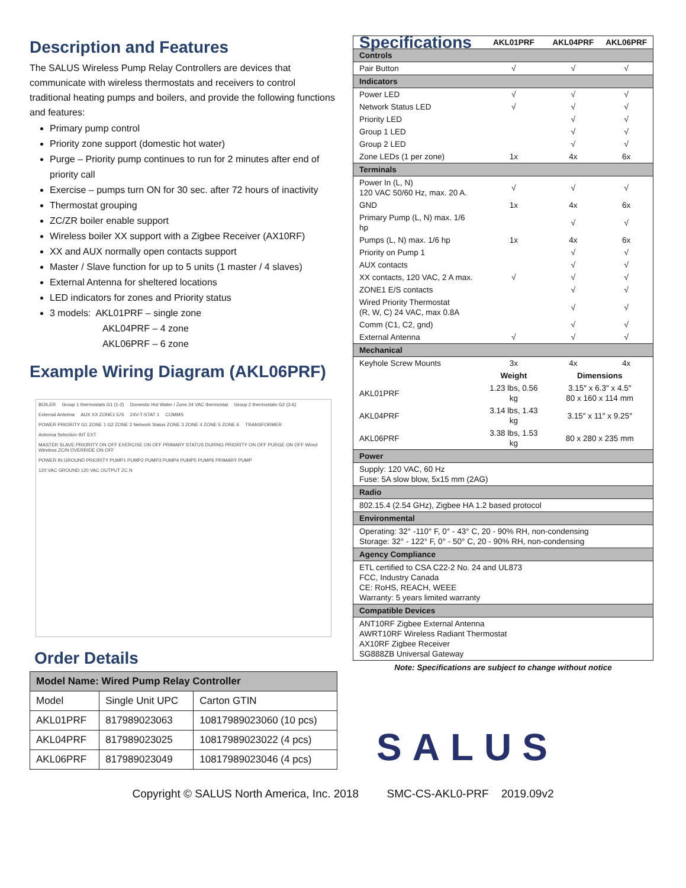Description and Features
The SALUS Wireless Pump Relay Controllers are devices that communicate with wireless thermostats and receivers to control traditional heating pumps and boilers, and provide the following functions and features:
Primary pump control
Priority zone support (domestic hot water)
Purge – Priority pump continues to run for 2 minutes after end of priority call
Exercise – pumps turn ON for 30 sec. after 72 hours of inactivity
Thermostat grouping
ZC/ZR boiler enable support
Wireless boiler XX support with a Zigbee Receiver (AX10RF)
XX and AUX normally open contacts support
Master / Slave function for up to 5 units (1 master / 4 slaves)
External Antenna for sheltered locations
LED indicators for zones and Priority status
3 models: AKL01PRF – single zone
AKL04PRF – 4 zone
AKL06PRF – 6 zone
Example Wiring Diagram (AKL06PRF)
BOILER Group 1 thermostats G1 (1-2) Domestic Hot Water / Zone 24 VAC thermostat Group 2 thermostats G2 (3-6) External Antenna AUX XX ZONE1 E/S 24V-T-STAT 1 COMMS POWER PRIORITY G1 ZONE 1 G2 ZONE 2 Network Status ZONE 3 ZONE 4 ZONE 5 ZONE 6 TRANSFORMER Antenna Selection INT EXT MASTER SLAVE PRIORITY ON OFF EXERCISE ON OFF PRIMARY STATUS DURING PRIORITY ON OFF PURGE ON OFF Wired Wireless ZC/N OVERRIDE ON OFF POWER IN GROUND PRIORITY PUMP1 PUMP2 PUMP3 PUMP4 PUMP5 PUMP6 PRIMARY PUMP 120 VAC GROUND 120 VAC OUTPUT ZC N
Order Details
| Model Name: Wired Pump Relay Controller | | |
| --- | --- | --- |
| Model | Single Unit UPC | Carton GTIN |
| AKL01PRF | 817989023063 | 10817989023060 (10 pcs) |
| AKL04PRF | 817989023025 | 10817989023022 (4 pcs) |
| AKL06PRF | 817989023049 | 10817989023046 (4 pcs) |
| Specifications | AKL01PRF | AKL04PRF | AKL06PRF |
| Controls | | | |
| Pair Button | √ | √ | √ |
| Indicators | | | |
| Power LED | √ | √ | √ |
| Network Status LED | √ | √ | √ |
| Priority LED | | √ | √ |
| Group 1 LED | | √ | √ |
| Group 2 LED | | √ | √ |
| Zone LEDs (1 per zone) | 1x | 4x | 6x |
| Terminals | | | |
| Power In (L, N) 120 VAC 50/60 Hz, max. 20 A. | √ | √ | √ |
| GND | 1x | 4x | 6x |
| Primary Pump (L, N) max. 1/6 hp | | √ | √ |
| Pumps (L, N) max. 1/6 hp | 1x | 4x | 6x |
| Priority on Pump 1 | | √ | √ |
| AUX contacts | | √ | √ |
| XX contacts, 120 VAC, 2 A max. | √ | √ | √ |
| ZONE1 E/S contacts | | √ | √ |
| Wired Priority Thermostat (R, W, C) 24 VAC, max 0.8A | | √ | √ |
| Comm (C1, C2, gnd) | | √ | √ |
| External Antenna | √ | √ | √ |
| Mechanical | | | |
| Keyhole Screw Mounts | 3x | 4x | 4x |
| | Weight | Dimensions | |
| AKL01PRF | 1.23 lbs, 0.56 kg | 3.15″ x 6.3″ x 4.5″ 80 x 160 x 114 mm | |
| AKL04PRF | 3.14 lbs, 1.43 kg | 3.15″ x 11″ x 9.25″ | |
| AKL06PRF | 3.38 lbs, 1.53 kg | 80 x 280 x 235 mm | |
| Power | | | |
| Supply: 120 VAC, 60 Hz Fuse: 5A slow blow, 5x15 mm (2AG) | | | |
| Radio | | | |
| 802.15.4 (2.54 GHz), Zigbee HA 1.2 based protocol | | | |
| Environmental | | | |
| Operating: 32° -110° F, 0° - 43° C, 20 - 90% RH, non-condensing Storage: 32° - 122° F, 0° - 50° C, 20 - 90% RH, non-condensing | | | |
| Agency Compliance | | | |
| ETL certified to CSA C22-2 No. 24 and UL873 FCC, Industry Canada CE: RoHS, REACH, WEEE Warranty: 5 years limited warranty | | | |
| Compatible Devices | | | |
| ANT10RF Zigbee External Antenna AWRT10RF Wireless Radiant Thermostat AX10RF Zigbee Receiver SG888ZB Universal Gateway | | | |
Note: Specifications are subject to change without notice
SALUS
Copyright © SALUS North America, Inc. 2018 SMC-CS-AKL0-PRF 2019.09v2